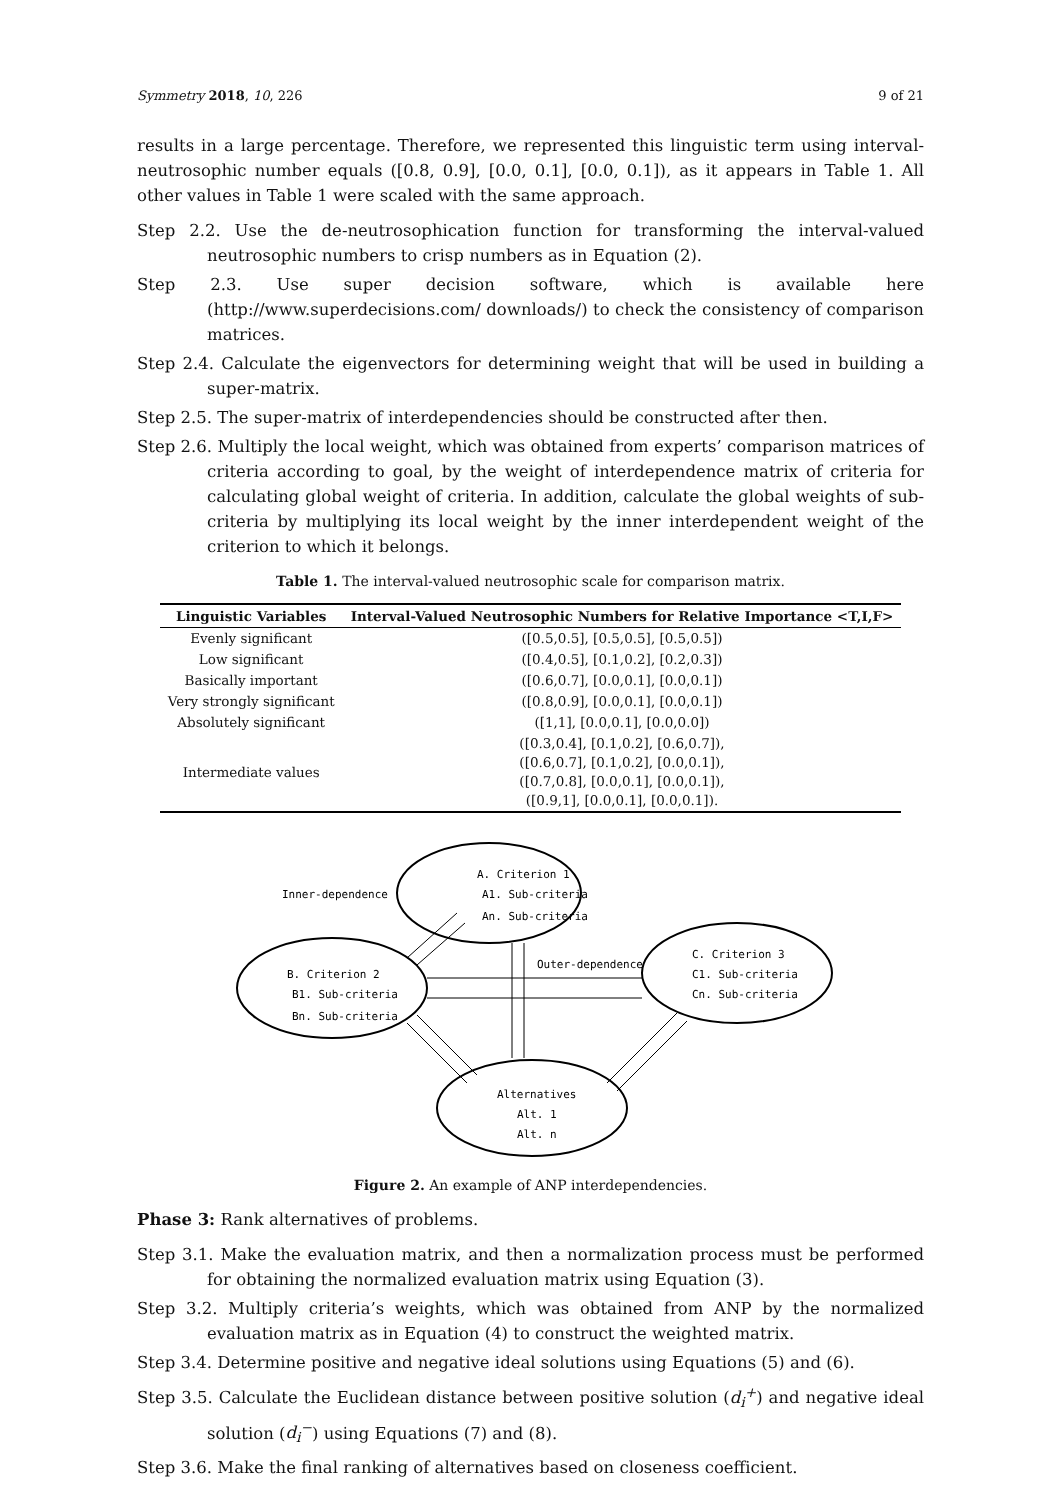Symmetry 2018, 10, 226 9 of 21
results in a large percentage. Therefore, we represented this linguistic term using interval-neutrosophic number equals ([0.8, 0.9], [0.0, 0.1], [0.0, 0.1]), as it appears in Table 1. All other values in Table 1 were scaled with the same approach.
Step 2.2. Use the de-neutrosophication function for transforming the interval-valued neutrosophic numbers to crisp numbers as in Equation (2).
Step 2.3. Use super decision software, which is available here (http://www.superdecisions.com/ downloads/) to check the consistency of comparison matrices.
Step 2.4. Calculate the eigenvectors for determining weight that will be used in building a super-matrix.
Step 2.5. The super-matrix of interdependencies should be constructed after then.
Step 2.6. Multiply the local weight, which was obtained from experts’ comparison matrices of criteria according to goal, by the weight of interdependence matrix of criteria for calculating global weight of criteria. In addition, calculate the global weights of sub-criteria by multiplying its local weight by the inner interdependent weight of the criterion to which it belongs.
Table 1. The interval-valued neutrosophic scale for comparison matrix.
| Linguistic Variables | Interval-Valued Neutrosophic Numbers for Relative Importance <T,I,F> |
| --- | --- |
| Evenly significant | ([0.5,0.5], [0.5,0.5], [0.5,0.5]) |
| Low significant | ([0.4,0.5], [0.1,0.2], [0.2,0.3]) |
| Basically important | ([0.6,0.7], [0.0,0.1], [0.0,0.1]) |
| Very strongly significant | ([0.8,0.9], [0.0,0.1], [0.0,0.1]) |
| Absolutely significant | ([1,1], [0.0,0.1], [0.0,0.0]) |
| Intermediate values | ([0.3,0.4], [0.1,0.2], [0.6,0.7]), ([0.6,0.7], [0.1,0.2], [0.0,0.1]), ([0.7,0.8], [0.0,0.1], [0.0,0.1]), ([0.9,1], [0.0,0.1], [0.0,0.1]). |
A. Criterion 1
A1. Sub-criteria
An. Sub-criteria
Inner-dependence
B. Criterion 2
B1. Sub-criteria
Bn. Sub-criteria
Outer-dependence
C. Criterion 3
C1. Sub-criteria
Cn. Sub-criteria
Alternatives
Alt. 1
Alt. n
Figure 2. An example of ANP interdependencies.
Phase 3: Rank alternatives of problems.
Step 3.1. Make the evaluation matrix, and then a normalization process must be performed for obtaining the normalized evaluation matrix using Equation (3).
Step 3.2. Multiply criteria’s weights, which was obtained from ANP by the normalized evaluation matrix as in Equation (4) to construct the weighted matrix.
Step 3.4. Determine positive and negative ideal solutions using Equations (5) and (6).
Step 3.5. Calculate the Euclidean distance between positive solution (d<sub>i</sub><sup>+</sup>) and negative ideal solution (d<sub>i</sub><sup>−</sup>) using Equations (7) and (8).
Step 3.6. Make the final ranking of alternatives based on closeness coefficient.